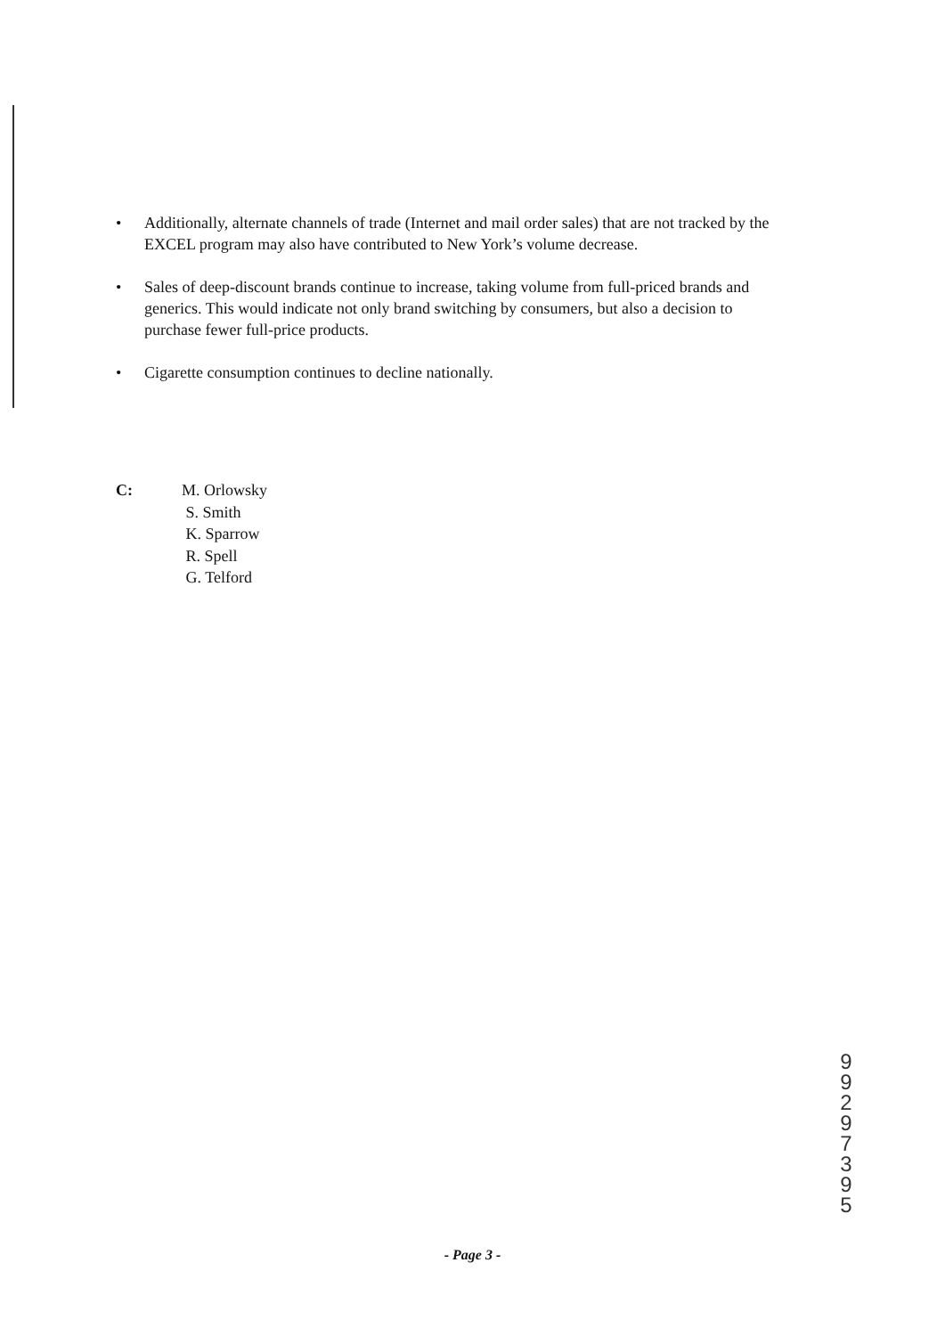• Additionally, alternate channels of trade (Internet and mail order sales) that are not tracked by the EXCEL program may also have contributed to New York’s volume decrease.
• Sales of deep-discount brands continue to increase, taking volume from full-priced brands and generics. This would indicate not only brand switching by consumers, but also a decision to purchase fewer full-price products.
• Cigarette consumption continues to decline nationally.
C: M. Orlowsky
S. Smith
K. Sparrow
R. Spell
G. Telford
9
9
2
9
7
3
9
5
- Page 3 -